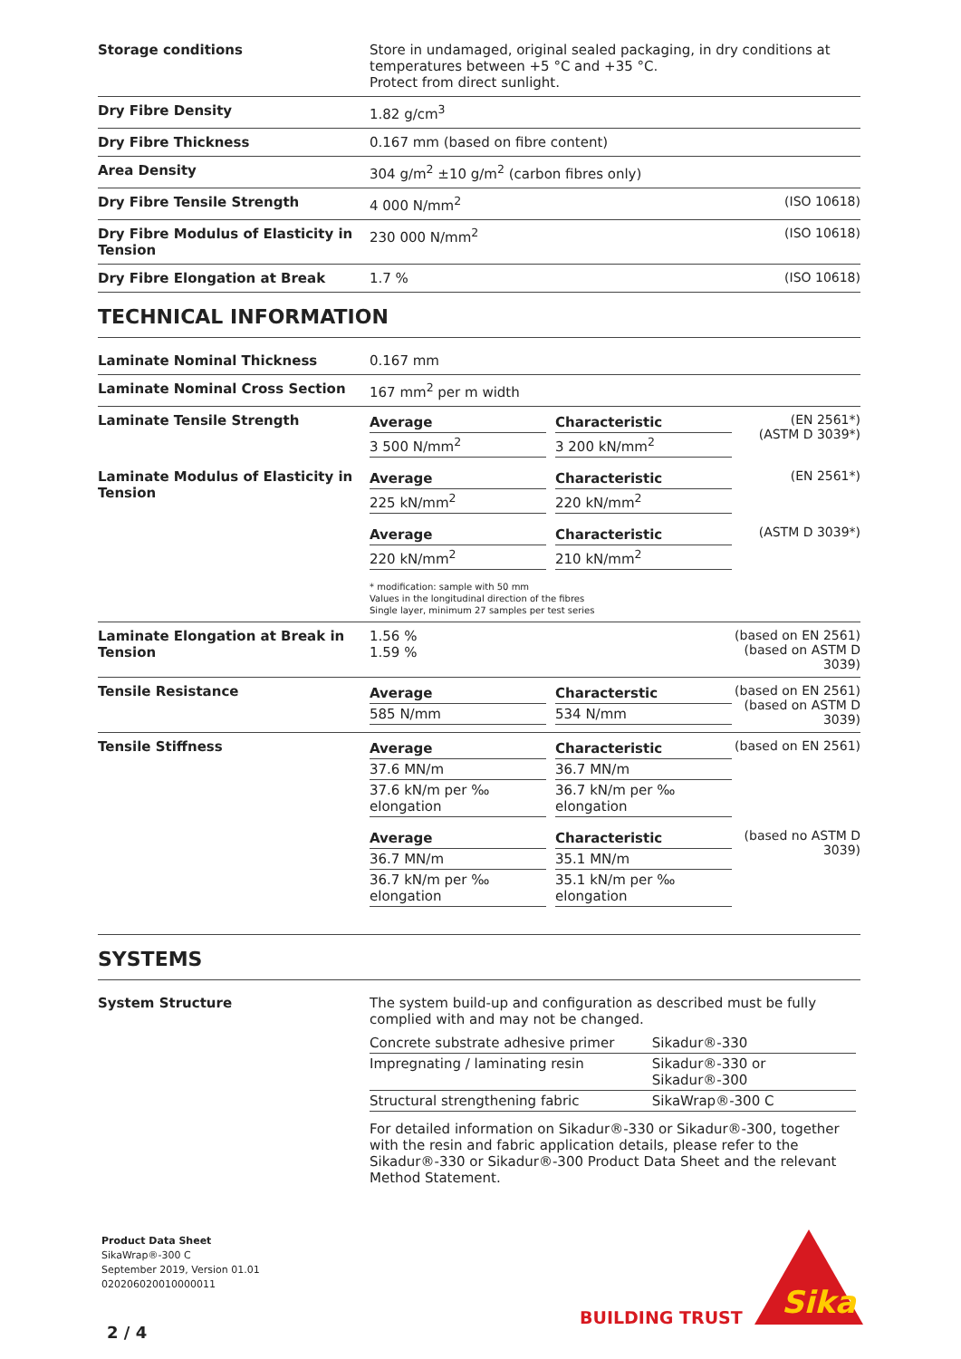| Storage conditions | Store in undamaged, original sealed packaging, in dry conditions at temperatures between +5 °C and +35 °C. Protect from direct sunlight. | |
| Dry Fibre Density | 1.82 g/cm<sup>3</sup> | |
| Dry Fibre Thickness | 0.167 mm (based on fibre content) | |
| Area Density | 304 g/m<sup>2</sup> ±10 g/m<sup>2</sup> (carbon fibres only) | |
| Dry Fibre Tensile Strength | 4 000 N/mm<sup>2</sup> | (ISO 10618) |
| Dry Fibre Modulus of Elasticity in Tension | 230 000 N/mm<sup>2</sup> | (ISO 10618) |
| Dry Fibre Elongation at Break | 1.7 % | (ISO 10618) |
TECHNICAL INFORMATION
| Laminate Nominal Thickness | 0.167 mm | |
| Laminate Nominal Cross Section | 167 mm<sup>2</sup> per m width | |
| Laminate Tensile Strength | / Average / / Characteristic / / 3 500 N/mm<sup>2</sup> / / 3 200 kN/mm<sup>2</sup> / | (EN 2561*) (ASTM D 3039*) |
| Laminate Modulus of Elasticity in Tension | / Average / / Characteristic / / 225 kN/mm<sup>2</sup> / / 220 kN/mm<sup>2</sup> / | (EN 2561*) |
| | / Average / / Characteristic / / 220 kN/mm<sup>2</sup> / / 210 kN/mm<sup>2</sup> / | (ASTM D 3039*) |
| | * modification: sample with 50 mm Values in the longitudinal direction of the fibres Single layer, minimum 27 samples per test series | |
| Laminate Elongation at Break in Tension | 1.56 % 1.59 % | (based on EN 2561) (based on ASTM D 3039) |
| Tensile Resistance | / Average / / Characterstic / / 585 N/mm / / 534 N/mm / | (based on EN 2561) (based on ASTM D 3039) |
| Tensile Stiffness | / Average / / Characteristic / / 37.6 MN/m / / 36.7 MN/m / / 37.6 kN/m per ‰ elongation / / 36.7 kN/m per ‰ elongation / | (based on EN 2561) |
| | / Average / / Characteristic / / 36.7 MN/m / / 35.1 MN/m / / 36.7 kN/m per ‰ elongation / / 35.1 kN/m per ‰ elongation / | (based no ASTM D 3039) |
SYSTEMS
| System Structure | The system build-up and configuration as described must be fully complied with and may not be changed. / Concrete substrate adhesive primer / Sikadur®-330 / / Impregnating / laminating resin / Sikadur®-330 or Sikadur®-300 / / Structural strengthening fabric / SikaWrap®-300 C / For detailed information on Sikadur®-330 or Sikadur®-300, together with the resin and fabric application details, please refer to the Sikadur®-330 or Sikadur®-300 Product Data Sheet and the relevant Method Statement. |
Product Data Sheet
SikaWrap®-300 C
September 2019, Version 01.01
020206020010000011
2 / 4
BUILDING TRUST
Sika